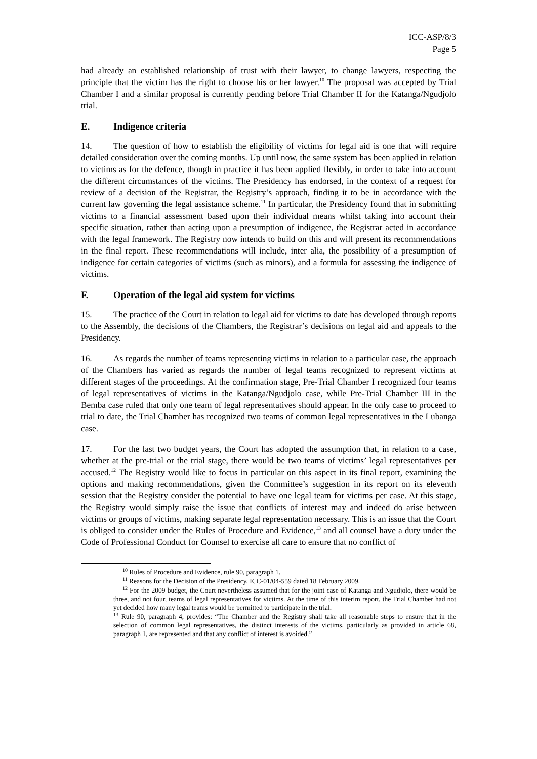ICC-ASP/8/3
Page 5
had already an established relationship of trust with their lawyer, to change lawyers, respecting the principle that the victim has the right to choose his or her lawyer.<sup>10</sup> The proposal was accepted by Trial Chamber I and a similar proposal is currently pending before Trial Chamber II for the Katanga/Ngudjolo trial.
E. Indigence criteria
14. The question of how to establish the eligibility of victims for legal aid is one that will require detailed consideration over the coming months. Up until now, the same system has been applied in relation to victims as for the defence, though in practice it has been applied flexibly, in order to take into account the different circumstances of the victims. The Presidency has endorsed, in the context of a request for review of a decision of the Registrar, the Registry’s approach, finding it to be in accordance with the current law governing the legal assistance scheme.<sup>11</sup> In particular, the Presidency found that in submitting victims to a financial assessment based upon their individual means whilst taking into account their specific situation, rather than acting upon a presumption of indigence, the Registrar acted in accordance with the legal framework. The Registry now intends to build on this and will present its recommendations in the final report. These recommendations will include, inter alia, the possibility of a presumption of indigence for certain categories of victims (such as minors), and a formula for assessing the indigence of victims.
F. Operation of the legal aid system for victims
15. The practice of the Court in relation to legal aid for victims to date has developed through reports to the Assembly, the decisions of the Chambers, the Registrar’s decisions on legal aid and appeals to the Presidency.
16. As regards the number of teams representing victims in relation to a particular case, the approach of the Chambers has varied as regards the number of legal teams recognized to represent victims at different stages of the proceedings. At the confirmation stage, Pre-Trial Chamber I recognized four teams of legal representatives of victims in the Katanga/Ngudjolo case, while Pre-Trial Chamber III in the Bemba case ruled that only one team of legal representatives should appear. In the only case to proceed to trial to date, the Trial Chamber has recognized two teams of common legal representatives in the Lubanga case.
17. For the last two budget years, the Court has adopted the assumption that, in relation to a case, whether at the pre-trial or the trial stage, there would be two teams of victims’ legal representatives per accused.<sup>12</sup> The Registry would like to focus in particular on this aspect in its final report, examining the options and making recommendations, given the Committee’s suggestion in its report on its eleventh session that the Registry consider the potential to have one legal team for victims per case. At this stage, the Registry would simply raise the issue that conflicts of interest may and indeed do arise between victims or groups of victims, making separate legal representation necessary. This is an issue that the Court is obliged to consider under the Rules of Procedure and Evidence,<sup>13</sup> and all counsel have a duty under the Code of Professional Conduct for Counsel to exercise all care to ensure that no conflict of
<sup>10</sup> Rules of Procedure and Evidence, rule 90, paragraph 1.
<sup>11</sup> Reasons for the Decision of the Presidency, ICC-01/04-559 dated 18 February 2009.
<sup>12</sup> For the 2009 budget, the Court nevertheless assumed that for the joint case of Katanga and Ngudjolo, there would be three, and not four, teams of legal representatives for victims. At the time of this interim report, the Trial Chamber had not yet decided how many legal teams would be permitted to participate in the trial.
<sup>13</sup> Rule 90, paragraph 4, provides: “The Chamber and the Registry shall take all reasonable steps to ensure that in the selection of common legal representatives, the distinct interests of the victims, particularly as provided in article 68, paragraph 1, are represented and that any conflict of interest is avoided.”